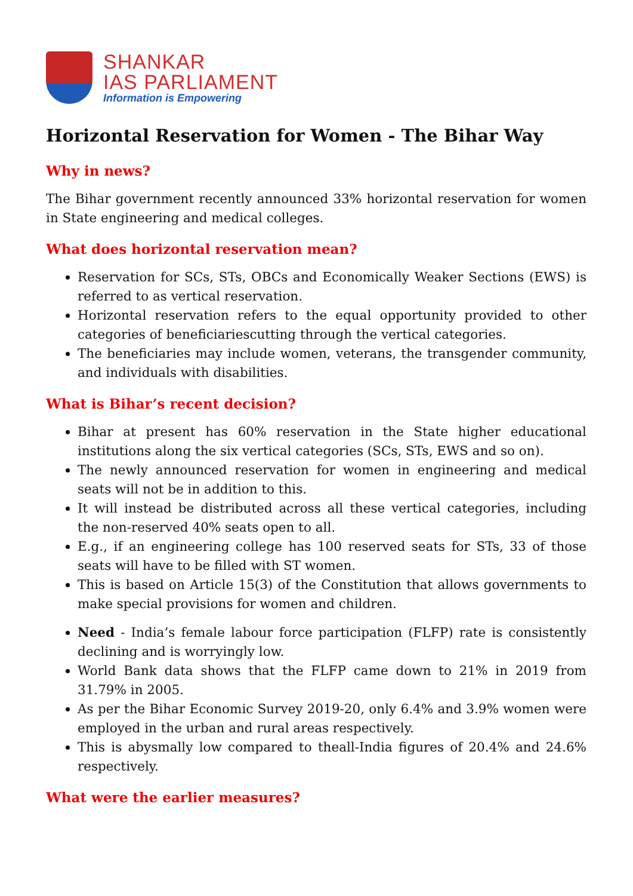SHANKAR
IAS PARLIAMENT
Information is Empowering
Horizontal Reservation for Women - The Bihar Way
Why in news?
The Bihar government recently announced 33% horizontal reservation for women in State engineering and medical colleges.
What does horizontal reservation mean?
Reservation for SCs, STs, OBCs and Economically Weaker Sections (EWS) is referred to as vertical reservation.
Horizontal reservation refers to the equal opportunity provided to other categories of beneficiariescutting through the vertical categories.
The beneficiaries may include women, veterans, the transgender community, and individuals with disabilities.
What is Bihar’s recent decision?
Bihar at present has 60% reservation in the State higher educational institutions along the six vertical categories (SCs, STs, EWS and so on).
The newly announced reservation for women in engineering and medical seats will not be in addition to this.
It will instead be distributed across all these vertical categories, including the non-reserved 40% seats open to all.
E.g., if an engineering college has 100 reserved seats for STs, 33 of those seats will have to be filled with ST women.
This is based on Article 15(3) of the Constitution that allows governments to make special provisions for women and children.
Need - India’s female labour force participation (FLFP) rate is consistently declining and is worryingly low.
World Bank data shows that the FLFP came down to 21% in 2019 from 31.79% in 2005.
As per the Bihar Economic Survey 2019-20, only 6.4% and 3.9% women were employed in the urban and rural areas respectively.
This is abysmally low compared to theall-India figures of 20.4% and 24.6% respectively.
What were the earlier measures?